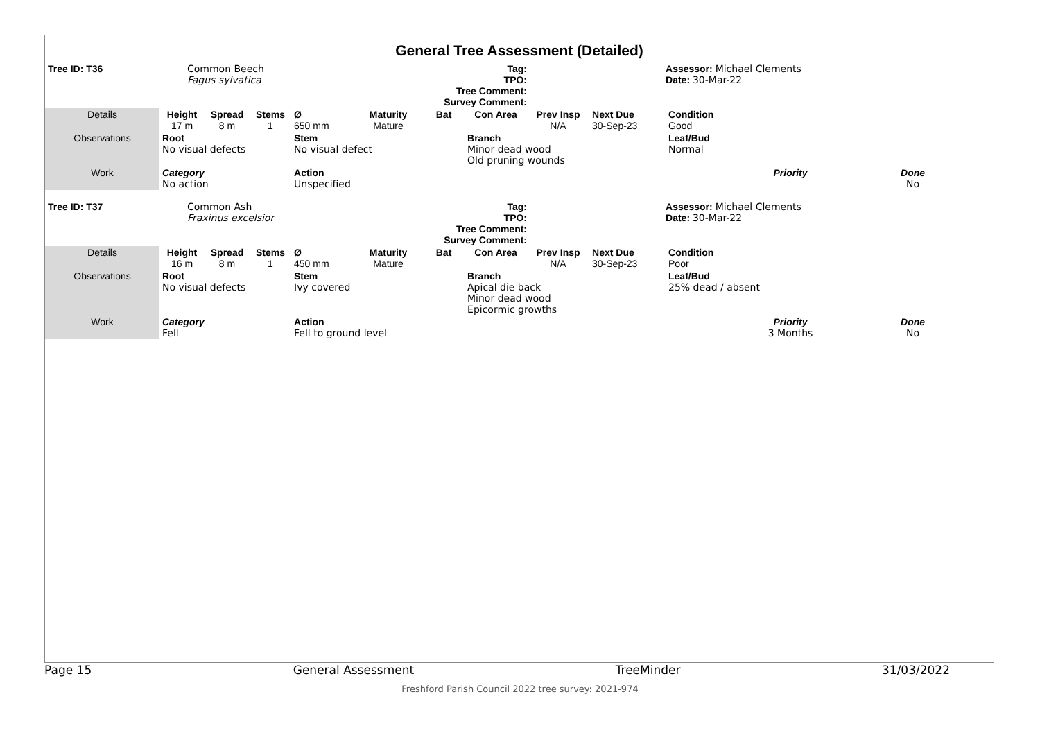General Tree Assessment (Detailed)
| Tree ID: T36 | Common Beech Fagus sylvatica | | | Tag: TPO: Tree Comment: Survey Comment: | | | | | | Assessor: Michael Clements Date: 30-Mar-22 | | |
| Details | Height 17 m | Spread 8 m | Stems 1 | Ø 650 mm | Maturity Mature | Bat | Con Area | Prev Insp N/A | Next Due 30-Sep-23 | Condition Good | | |
| Observations | Root No visual defects | | | Stem No visual defect | | | Branch Minor dead wood Old pruning wounds | | | Leaf/Bud Normal | | |
| Work | Category No action | | | Action Unspecified | | | | | | | Priority | Done No |
| Tree ID: T37 | Common Ash Fraxinus excelsior | | | Tag: TPO: Tree Comment: Survey Comment: | | | | | | Assessor: Michael Clements Date: 30-Mar-22 | | |
| Details | Height 16 m | Spread 8 m | Stems 1 | Ø 450 mm | Maturity Mature | Bat | Con Area | Prev Insp N/A | Next Due 30-Sep-23 | Condition Poor | | |
| Observations | Root No visual defects | | | Stem Ivy covered | | | Branch Apical die back Minor dead wood Epicormic growths | | | Leaf/Bud 25% dead / absent | | |
| Work | Category Fell | | | Action Fell to ground level | | | | | | | Priority 3 Months | Done No |
Page 15 General Assessment TreeMinder 31/03/2022
Freshford Parish Council 2022 tree survey: 2021-974